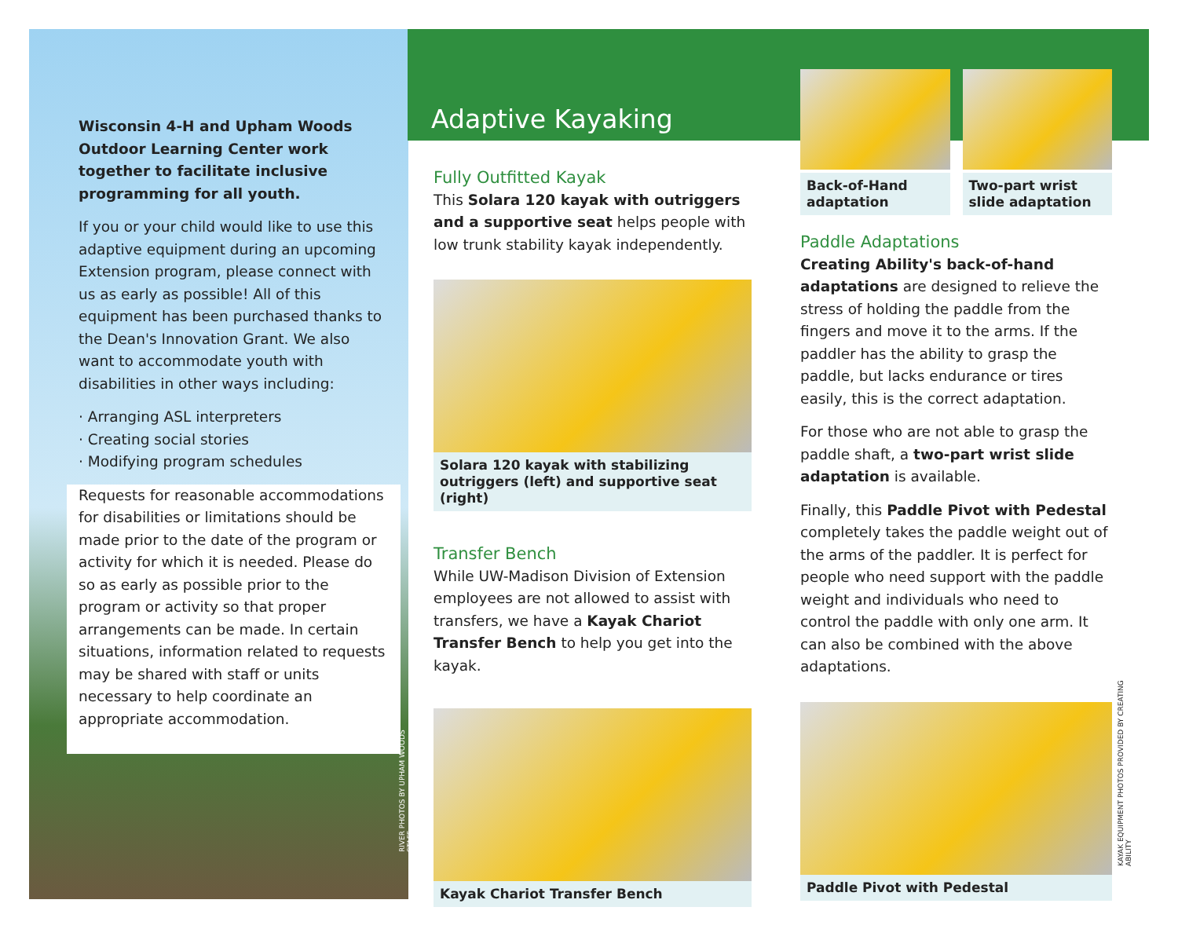Wisconsin 4-H and Upham Woods Outdoor Learning Center work together to facilitate inclusive programming for all youth.
If you or your child would like to use this adaptive equipment during an upcoming Extension program, please connect with us as early as possible! All of this equipment has been purchased thanks to the Dean's Innovation Grant. We also want to accommodate youth with disabilities in other ways including:
· Arranging ASL interpreters
· Creating social stories
· Modifying program schedules
Requests for reasonable accommodations for disabilities or limitations should be made prior to the date of the program or activity for which it is needed. Please do so as early as possible prior to the program or activity so that proper arrangements can be made. In certain situations, information related to requests may be shared with staff or units necessary to help coordinate an appropriate accommodation.
RIVER PHOTOS BY UPHAM WOODS STAFF
Adaptive Kayaking
Fully Outfitted Kayak
This Solara 120 kayak with outriggers and a supportive seat helps people with low trunk stability kayak independently.
Solara 120 kayak with stabilizing outriggers (left) and supportive seat (right)
Transfer Bench
While UW-Madison Division of Extension employees are not allowed to assist with transfers, we have a Kayak Chariot Transfer Bench to help you get into the kayak.
Kayak Chariot Transfer Bench
Back-of-Hand adaptation Two-part wrist slide adaptation
Paddle Adaptations
Creating Ability's back-of-hand adaptations are designed to relieve the stress of holding the paddle from the fingers and move it to the arms. If the paddler has the ability to grasp the paddle, but lacks endurance or tires easily, this is the correct adaptation.
For those who are not able to grasp the paddle shaft, a two-part wrist slide adaptation is available.
Finally, this Paddle Pivot with Pedestal completely takes the paddle weight out of the arms of the paddler. It is perfect for people who need support with the paddle weight and individuals who need to control the paddle with only one arm. It can also be combined with the above adaptations.
Paddle Pivot with Pedestal
KAYAK EQUIPMENT PHOTOS PROVIDED BY CREATING ABILITY